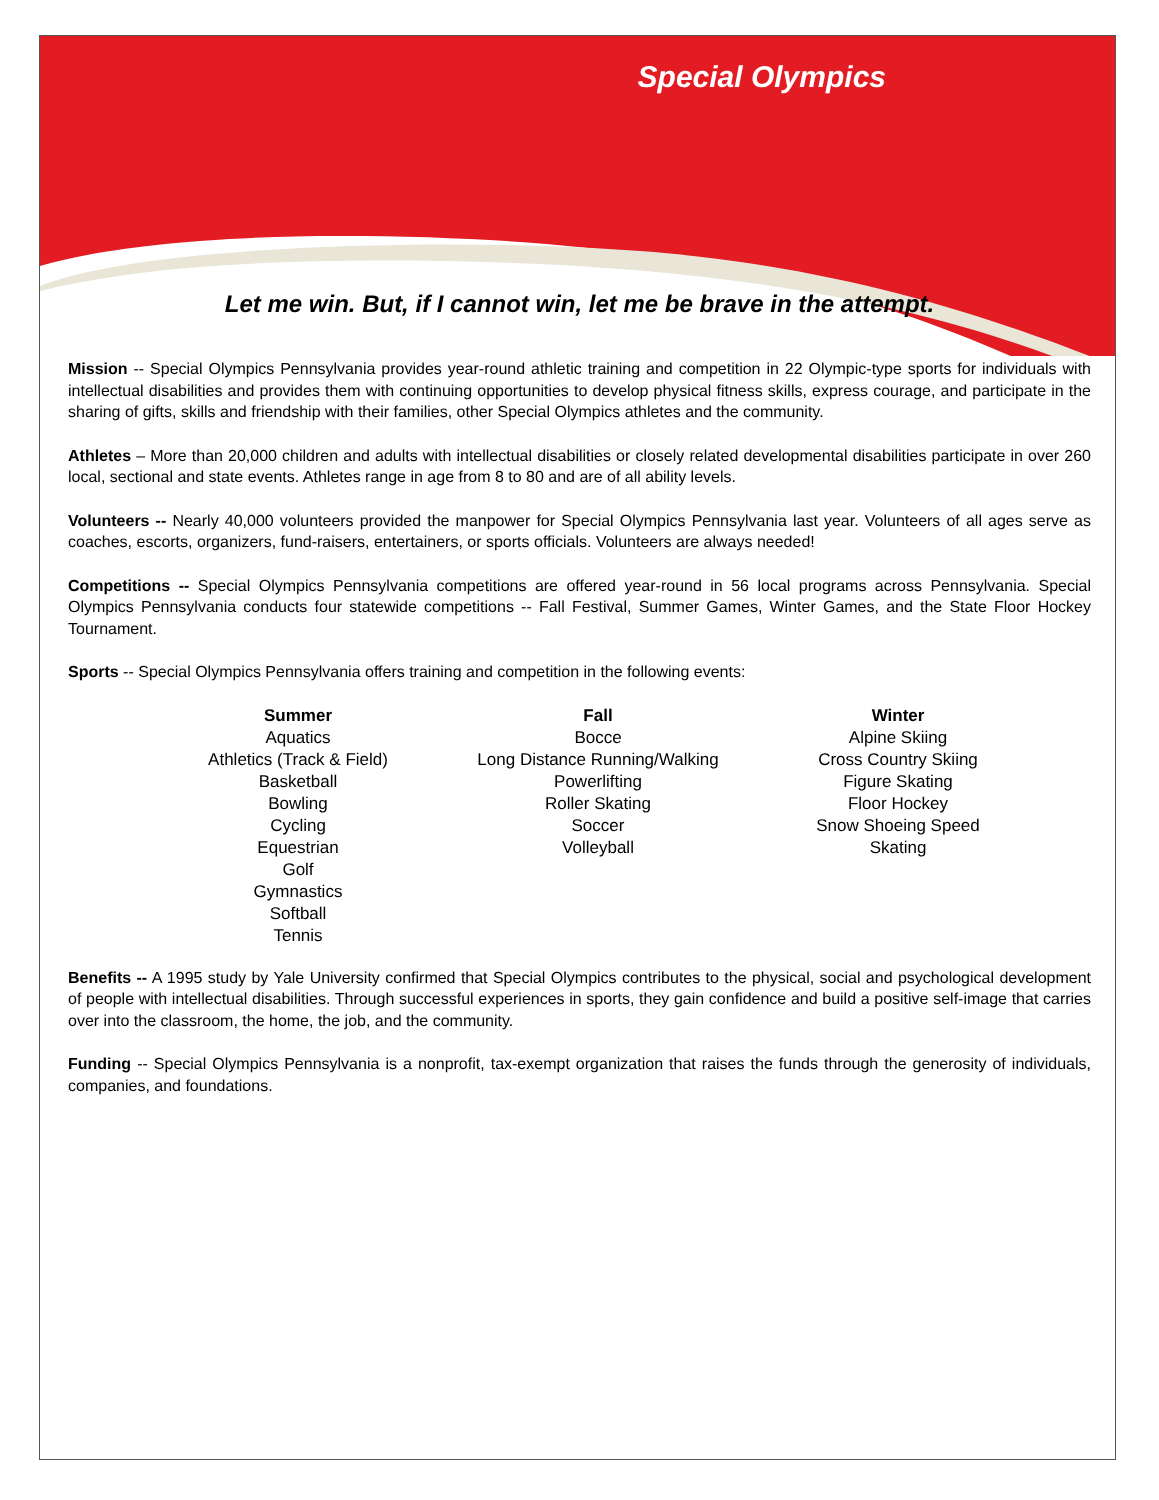Special Olympics
Let me win. But, if I cannot win, let me be brave in the attempt.
Mission -- Special Olympics Pennsylvania provides year-round athletic training and competition in 22 Olympic-type sports for individuals with intellectual disabilities and provides them with continuing opportunities to develop physical fitness skills, express courage, and participate in the sharing of gifts, skills and friendship with their families, other Special Olympics athletes and the community.
Athletes – More than 20,000 children and adults with intellectual disabilities or closely related developmental disabilities participate in over 260 local, sectional and state events. Athletes range in age from 8 to 80 and are of all ability levels.
Volunteers -- Nearly 40,000 volunteers provided the manpower for Special Olympics Pennsylvania last year. Volunteers of all ages serve as coaches, escorts, organizers, fund-raisers, entertainers, or sports officials. Volunteers are always needed!
Competitions -- Special Olympics Pennsylvania competitions are offered year-round in 56 local programs across Pennsylvania. Special Olympics Pennsylvania conducts four statewide competitions -- Fall Festival, Summer Games, Winter Games, and the State Floor Hockey Tournament.
Sports -- Special Olympics Pennsylvania offers training and competition in the following events:
Summer
Aquatics
Athletics (Track & Field)
Basketball
Bowling
Cycling
Equestrian
Golf
Gymnastics
Softball
Tennis
Fall
Bocce
Long Distance Running/Walking
Powerlifting
Roller Skating
Soccer
Volleyball
Winter
Alpine Skiing
Cross Country Skiing
Figure Skating
Floor Hockey
Snow Shoeing Speed
Skating
Benefits -- A 1995 study by Yale University confirmed that Special Olympics contributes to the physical, social and psychological development of people with intellectual disabilities. Through successful experiences in sports, they gain confidence and build a positive self-image that carries over into the classroom, the home, the job, and the community.
Funding -- Special Olympics Pennsylvania is a nonprofit, tax-exempt organization that raises the funds through the generosity of individuals, companies, and foundations.